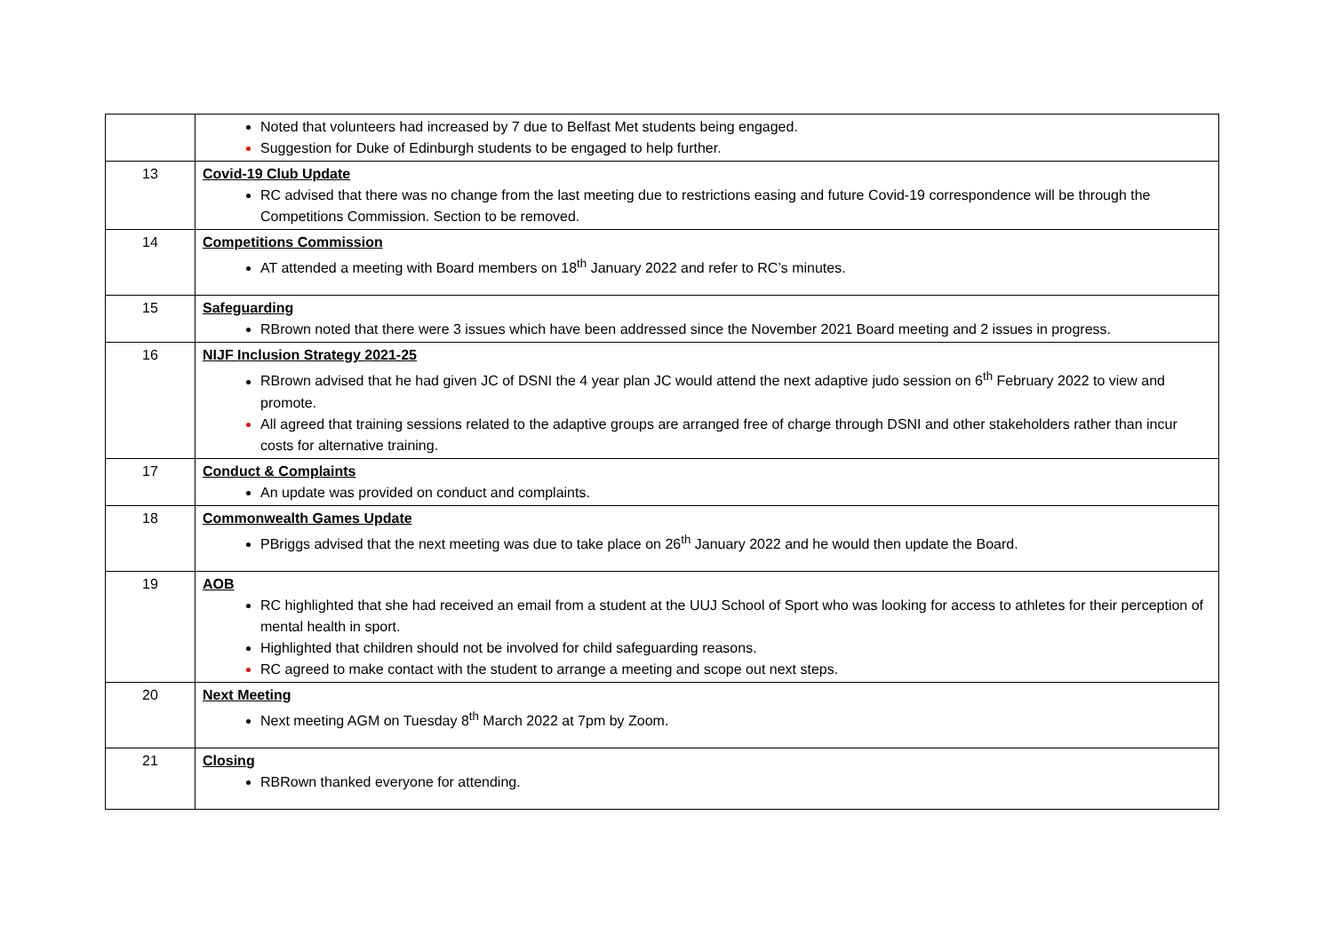| | Noted that volunteers had increased by 7 due to Belfast Met students being engaged. Suggestion for Duke of Edinburgh students to be engaged to help further. |
| 13 | Covid-19 Club Update RC advised that there was no change from the last meeting due to restrictions easing and future Covid-19 correspondence will be through the Competitions Commission. Section to be removed. |
| 14 | Competitions Commission AT attended a meeting with Board members on 18<sup>th</sup> January 2022 and refer to RC’s minutes. |
| 15 | Safeguarding RBrown noted that there were 3 issues which have been addressed since the November 2021 Board meeting and 2 issues in progress. |
| 16 | NIJF Inclusion Strategy 2021-25 RBrown advised that he had given JC of DSNI the 4 year plan JC would attend the next adaptive judo session on 6<sup>th</sup> February 2022 to view and promote. All agreed that training sessions related to the adaptive groups are arranged free of charge through DSNI and other stakeholders rather than incur costs for alternative training. |
| 17 | Conduct & Complaints An update was provided on conduct and complaints. |
| 18 | Commonwealth Games Update PBriggs advised that the next meeting was due to take place on 26<sup>th</sup> January 2022 and he would then update the Board. |
| 19 | AOB RC highlighted that she had received an email from a student at the UUJ School of Sport who was looking for access to athletes for their perception of mental health in sport. Highlighted that children should not be involved for child safeguarding reasons. RC agreed to make contact with the student to arrange a meeting and scope out next steps. |
| 20 | Next Meeting Next meeting AGM on Tuesday 8<sup>th</sup> March 2022 at 7pm by Zoom. |
| 21 | Closing RBRown thanked everyone for attending. |